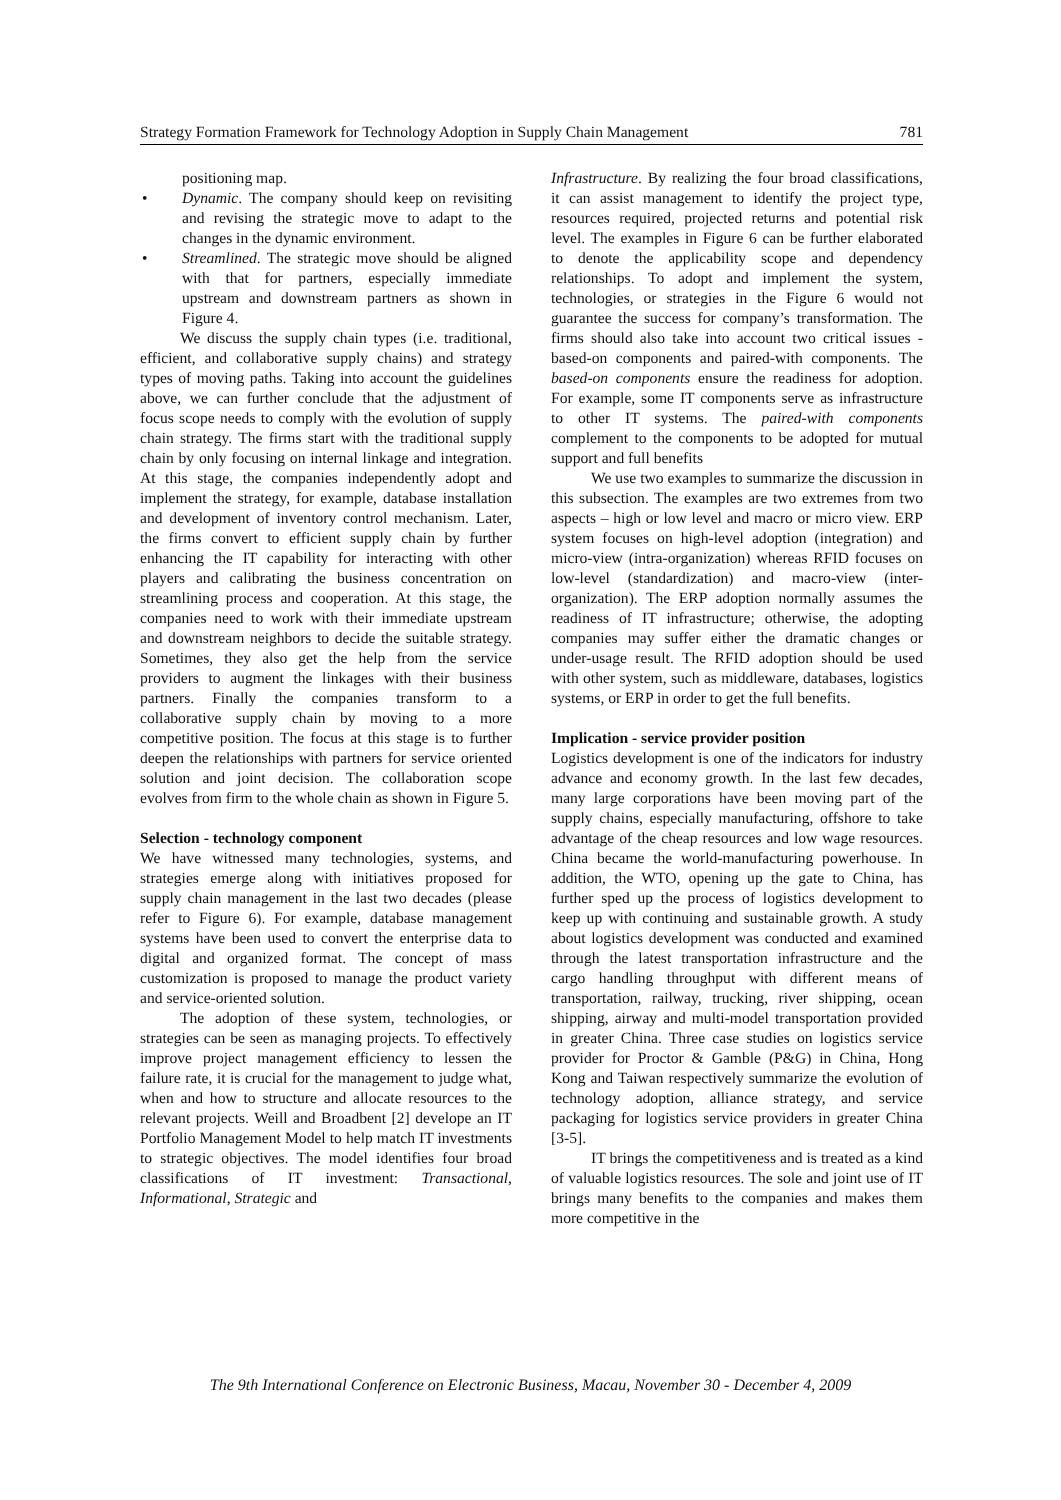Strategy Formation Framework for Technology Adoption in Supply Chain Management 781
positioning map.
• Dynamic. The company should keep on revisiting and revising the strategic move to adapt to the changes in the dynamic environment.
• Streamlined. The strategic move should be aligned with that for partners, especially immediate upstream and downstream partners as shown in Figure 4.
We discuss the supply chain types (i.e. traditional, efficient, and collaborative supply chains) and strategy types of moving paths. Taking into account the guidelines above, we can further conclude that the adjustment of focus scope needs to comply with the evolution of supply chain strategy. The firms start with the traditional supply chain by only focusing on internal linkage and integration. At this stage, the companies independently adopt and implement the strategy, for example, database installation and development of inventory control mechanism. Later, the firms convert to efficient supply chain by further enhancing the IT capability for interacting with other players and calibrating the business concentration on streamlining process and cooperation. At this stage, the companies need to work with their immediate upstream and downstream neighbors to decide the suitable strategy. Sometimes, they also get the help from the service providers to augment the linkages with their business partners. Finally the companies transform to a collaborative supply chain by moving to a more competitive position. The focus at this stage is to further deepen the relationships with partners for service oriented solution and joint decision. The collaboration scope evolves from firm to the whole chain as shown in Figure 5.
Selection - technology component
We have witnessed many technologies, systems, and strategies emerge along with initiatives proposed for supply chain management in the last two decades (please refer to Figure 6). For example, database management systems have been used to convert the enterprise data to digital and organized format. The concept of mass customization is proposed to manage the product variety and service-oriented solution.
The adoption of these system, technologies, or strategies can be seen as managing projects. To effectively improve project management efficiency to lessen the failure rate, it is crucial for the management to judge what, when and how to structure and allocate resources to the relevant projects. Weill and Broadbent [2] develope an IT Portfolio Management Model to help match IT investments to strategic objectives. The model identifies four broad classifications of IT investment: Transactional, Informational, Strategic and
Infrastructure. By realizing the four broad classifications, it can assist management to identify the project type, resources required, projected returns and potential risk level. The examples in Figure 6 can be further elaborated to denote the applicability scope and dependency relationships. To adopt and implement the system, technologies, or strategies in the Figure 6 would not guarantee the success for company’s transformation. The firms should also take into account two critical issues - based-on components and paired-with components. The based-on components ensure the readiness for adoption. For example, some IT components serve as infrastructure to other IT systems. The paired-with components complement to the components to be adopted for mutual support and full benefits
We use two examples to summarize the discussion in this subsection. The examples are two extremes from two aspects – high or low level and macro or micro view. ERP system focuses on high-level adoption (integration) and micro-view (intra-organization) whereas RFID focuses on low-level (standardization) and macro-view (inter-organization). The ERP adoption normally assumes the readiness of IT infrastructure; otherwise, the adopting companies may suffer either the dramatic changes or under-usage result. The RFID adoption should be used with other system, such as middleware, databases, logistics systems, or ERP in order to get the full benefits.
Implication - service provider position
Logistics development is one of the indicators for industry advance and economy growth. In the last few decades, many large corporations have been moving part of the supply chains, especially manufacturing, offshore to take advantage of the cheap resources and low wage resources. China became the world-manufacturing powerhouse. In addition, the WTO, opening up the gate to China, has further sped up the process of logistics development to keep up with continuing and sustainable growth. A study about logistics development was conducted and examined through the latest transportation infrastructure and the cargo handling throughput with different means of transportation, railway, trucking, river shipping, ocean shipping, airway and multi-model transportation provided in greater China. Three case studies on logistics service provider for Proctor & Gamble (P&G) in China, Hong Kong and Taiwan respectively summarize the evolution of technology adoption, alliance strategy, and service packaging for logistics service providers in greater China [3-5].
IT brings the competitiveness and is treated as a kind of valuable logistics resources. The sole and joint use of IT brings many benefits to the companies and makes them more competitive in the
The 9th International Conference on Electronic Business, Macau, November 30 - December 4, 2009